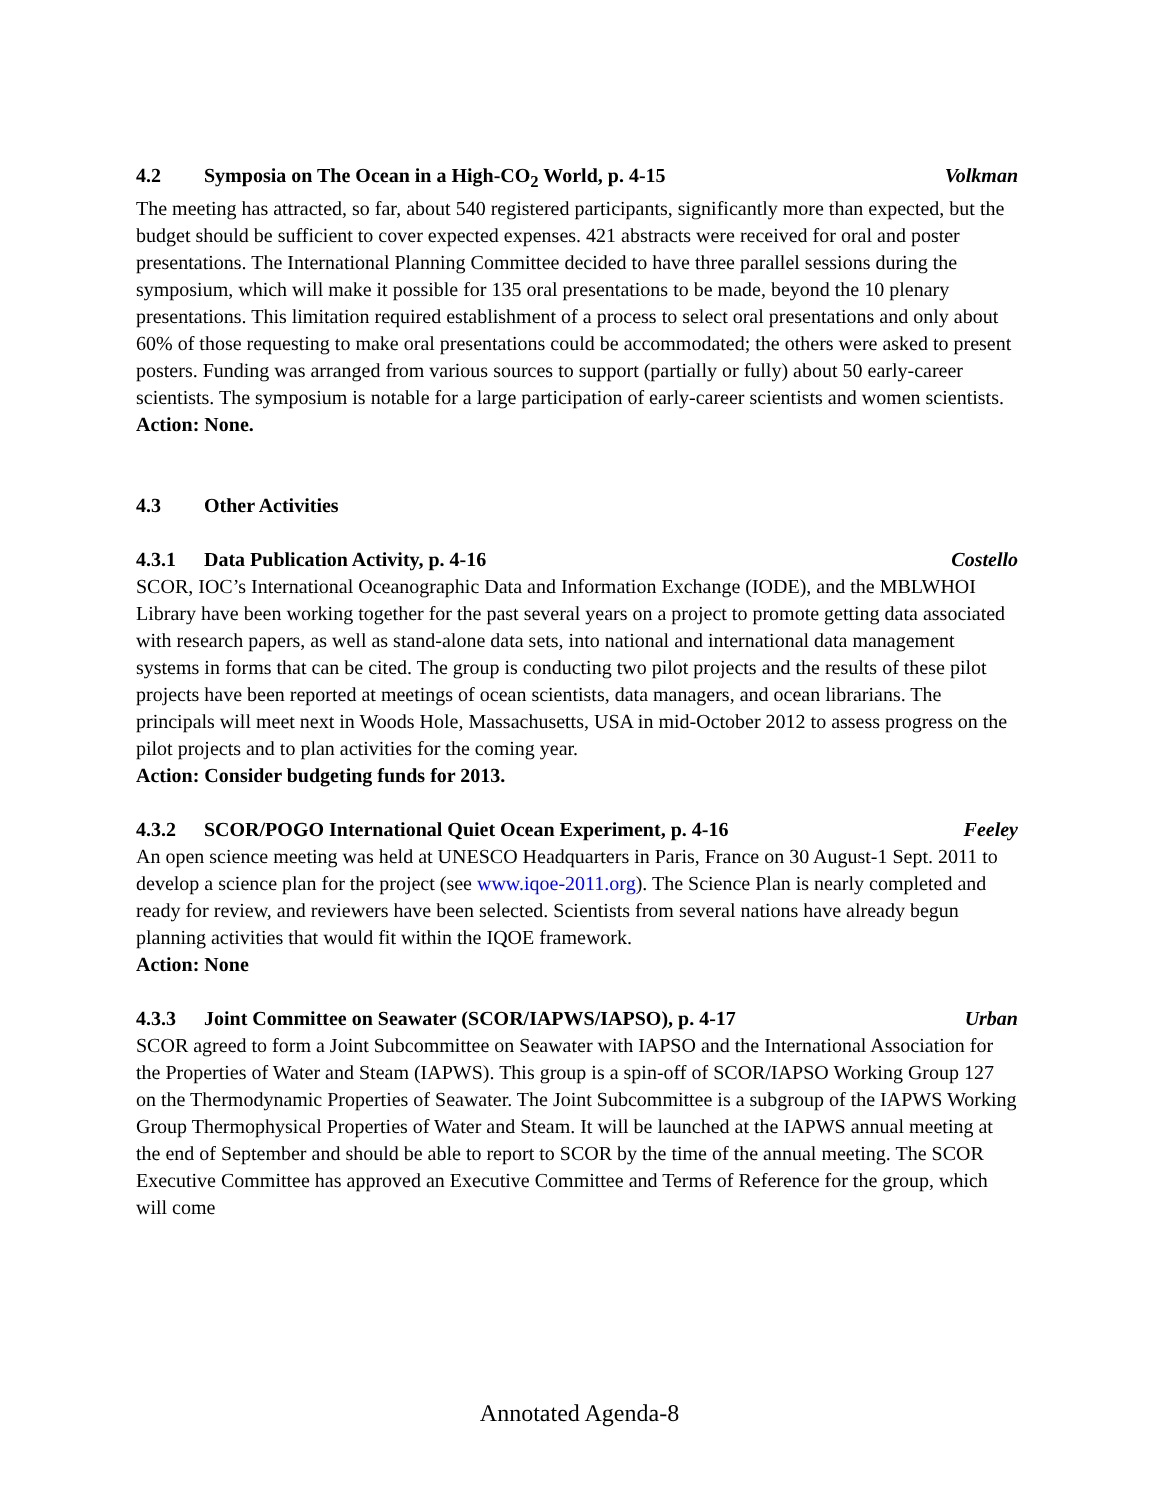4.2 Symposia on The Ocean in a High-CO<sub>2</sub> World, p. 4-15 Volkman
The meeting has attracted, so far, about 540 registered participants, significantly more than expected, but the budget should be sufficient to cover expected expenses. 421 abstracts were received for oral and poster presentations. The International Planning Committee decided to have three parallel sessions during the symposium, which will make it possible for 135 oral presentations to be made, beyond the 10 plenary presentations. This limitation required establishment of a process to select oral presentations and only about 60% of those requesting to make oral presentations could be accommodated; the others were asked to present posters. Funding was arranged from various sources to support (partially or fully) about 50 early-career scientists. The symposium is notable for a large participation of early-career scientists and women scientists.
Action: None.
4.3 Other Activities
4.3.1 Data Publication Activity, p. 4-16 Costello
SCOR, IOC’s International Oceanographic Data and Information Exchange (IODE), and the MBLWHOI Library have been working together for the past several years on a project to promote getting data associated with research papers, as well as stand-alone data sets, into national and international data management systems in forms that can be cited. The group is conducting two pilot projects and the results of these pilot projects have been reported at meetings of ocean scientists, data managers, and ocean librarians. The principals will meet next in Woods Hole, Massachusetts, USA in mid-October 2012 to assess progress on the pilot projects and to plan activities for the coming year.
Action: Consider budgeting funds for 2013.
4.3.2 SCOR/POGO International Quiet Ocean Experiment, p. 4-16 Feeley
An open science meeting was held at UNESCO Headquarters in Paris, France on 30 August-1 Sept. 2011 to develop a science plan for the project (see www.iqoe-2011.org). The Science Plan is nearly completed and ready for review, and reviewers have been selected. Scientists from several nations have already begun planning activities that would fit within the IQOE framework.
Action: None
4.3.3 Joint Committee on Seawater (SCOR/IAPWS/IAPSO), p. 4-17 Urban
SCOR agreed to form a Joint Subcommittee on Seawater with IAPSO and the International Association for the Properties of Water and Steam (IAPWS). This group is a spin-off of SCOR/IAPSO Working Group 127 on the Thermodynamic Properties of Seawater. The Joint Subcommittee is a subgroup of the IAPWS Working Group Thermophysical Properties of Water and Steam. It will be launched at the IAPWS annual meeting at the end of September and should be able to report to SCOR by the time of the annual meeting. The SCOR Executive Committee has approved an Executive Committee and Terms of Reference for the group, which will come
Annotated Agenda-8